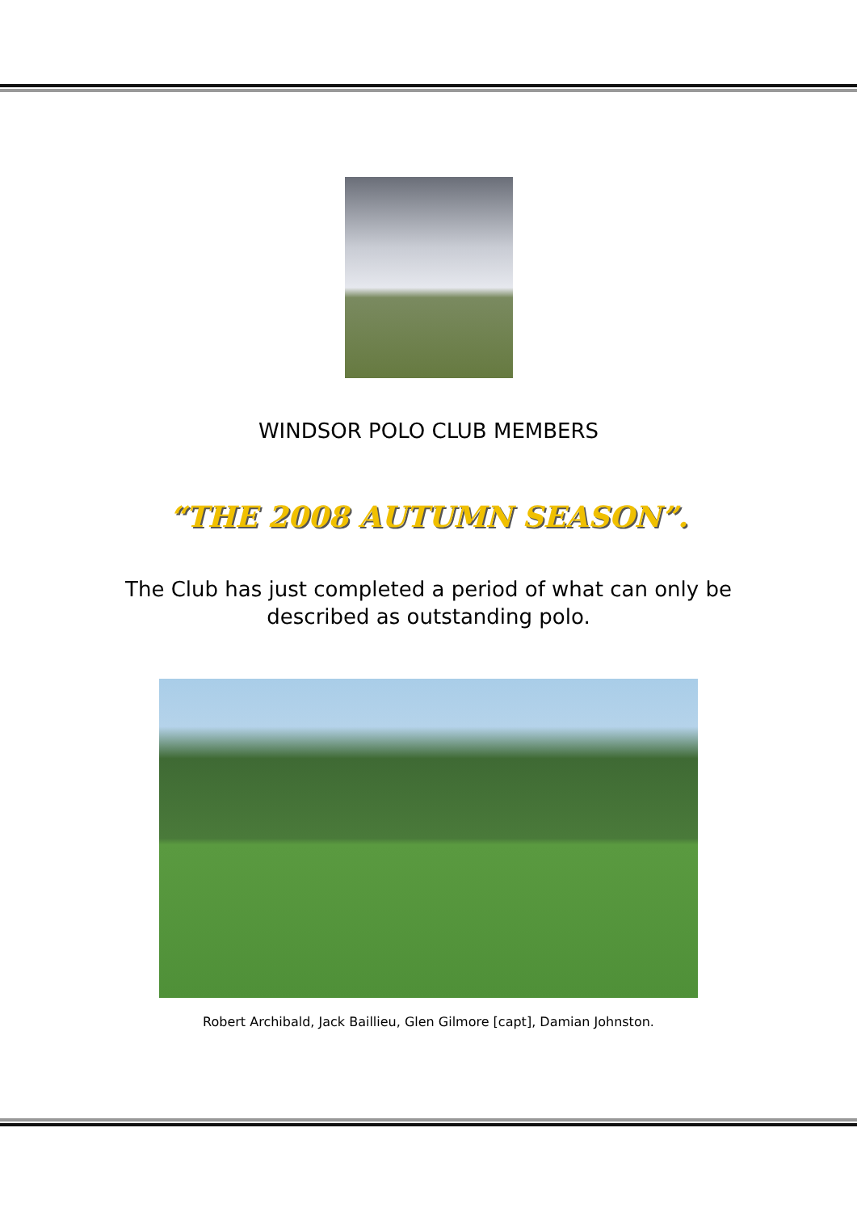WINDSOR POLO CLUB MEMBERS
“THE 2008 AUTUMN SEASON”.
The Club has just completed a period of what can only be described as outstanding polo.
Robert Archibald, Jack Baillieu, Glen Gilmore [capt], Damian Johnston.